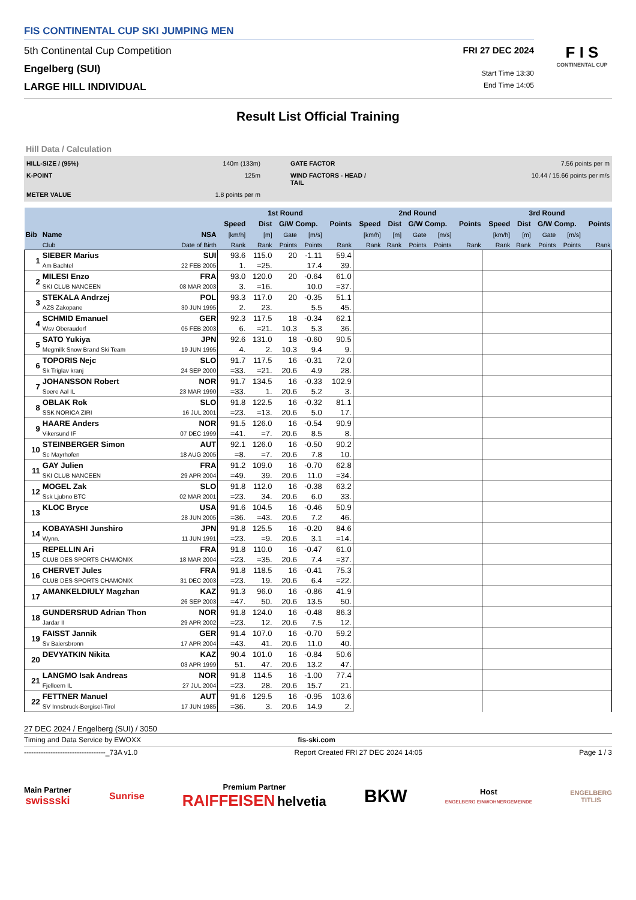FIS CONTINENTAL CUP SKI JUMPING MEN
5th Continental Cup Competition FRI 27 DEC 2024
Engelberg (SUI) Start Time 13:30
LARGE HILL INDIVIDUAL End Time 14:05
F I S
CONTINENTAL CUP
Result List Official Training
Hill Data / Calculation
HILL-SIZE / (95%) 140m (133m) GATE FACTOR 7.56 points per m K-POINT 125m WIND FACTORS - HEAD / TAIL 10.44 / 15.66 points per m/s METER VALUE 1.8 points per m
| | | | 1st Round | | | | | 2nd Round | | | | | 3rd Round | | | | |
| --- | --- | --- | --- | --- | --- | --- | --- | --- | --- | --- | --- | --- | --- | --- | --- | --- | --- |
| | | | Speed | Dist | G/W Comp. | | Points | Speed | Dist | G/W Comp. | | Points | Speed | Dist | G/W Comp. | | Points |
| Bib | Name | NSA | [km/h] | [m] | Gate | [m/s] | | [km/h] | [m] | Gate | [m/s] | | [km/h] | [m] | Gate | [m/s] | |
| | Club | Date of Birth | Rank | Rank | Points | Points | Rank | Rank | Rank | Points | Points | Rank | Rank | Rank | Points | Points | Rank |
| 1 | SIEBER Marius | SUI | 93.6 | 115.0 | 20 | -1.11 | 59.4 | | | | | | | | | | |
| | Am Bachtel | 22 FEB 2005 | 1. | =25. | | 17.4 | 39. | | | | | | | | | | |
| 2 | MILESI Enzo | FRA | 93.0 | 120.0 | 20 | -0.64 | 61.0 | | | | | | | | | | |
| | SKI CLUB NANCEEN | 08 MAR 2003 | 3. | =16. | | 10.0 | =37. | | | | | | | | | | |
| 3 | STEKALA Andrzej | POL | 93.3 | 117.0 | 20 | -0.35 | 51.1 | | | | | | | | | | |
| | AZS Zakopane | 30 JUN 1995 | 2. | 23. | | 5.5 | 45. | | | | | | | | | | |
| 4 | SCHMID Emanuel | GER | 92.3 | 117.5 | 18 | -0.34 | 62.1 | | | | | | | | | | |
| | Wsv Oberaudorf | 05 FEB 2003 | 6. | =21. | 10.3 | 5.3 | 36. | | | | | | | | | | |
| 5 | SATO Yukiya | JPN | 92.6 | 131.0 | 18 | -0.60 | 90.5 | | | | | | | | | | |
| | Megmilk Snow Brand Ski Team | 19 JUN 1995 | 4. | 2. | 10.3 | 9.4 | 9. | | | | | | | | | | |
| 6 | TOPORIS Nejc | SLO | 91.7 | 117.5 | 16 | -0.31 | 72.0 | | | | | | | | | | |
| | Sk Triglav kranj | 24 SEP 2000 | =33. | =21. | 20.6 | 4.9 | 28. | | | | | | | | | | |
| 7 | JOHANSSON Robert | NOR | 91.7 | 134.5 | 16 | -0.33 | 102.9 | | | | | | | | | | |
| | Soere Aal IL | 23 MAR 1990 | =33. | 1. | 20.6 | 5.2 | 3. | | | | | | | | | | |
| 8 | OBLAK Rok | SLO | 91.8 | 122.5 | 16 | -0.32 | 81.1 | | | | | | | | | | |
| | SSK NORICA ZIRI | 16 JUL 2001 | =23. | =13. | 20.6 | 5.0 | 17. | | | | | | | | | | |
| 9 | HAARE Anders | NOR | 91.5 | 126.0 | 16 | -0.54 | 90.9 | | | | | | | | | | |
| | Vikersund IF | 07 DEC 1999 | =41. | =7. | 20.6 | 8.5 | 8. | | | | | | | | | | |
| 10 | STEINBERGER Simon | AUT | 92.1 | 126.0 | 16 | -0.50 | 90.2 | | | | | | | | | | |
| | Sc Mayrhofen | 18 AUG 2005 | =8. | =7. | 20.6 | 7.8 | 10. | | | | | | | | | | |
| 11 | GAY Julien | FRA | 91.2 | 109.0 | 16 | -0.70 | 62.8 | | | | | | | | | | |
| | SKI CLUB NANCEEN | 29 APR 2004 | =49. | 39. | 20.6 | 11.0 | =34. | | | | | | | | | | |
| 12 | MOGEL Zak | SLO | 91.8 | 112.0 | 16 | -0.38 | 63.2 | | | | | | | | | | |
| | Ssk Ljubno BTC | 02 MAR 2001 | =23. | 34. | 20.6 | 6.0 | 33. | | | | | | | | | | |
| 13 | KLOC Bryce | USA | 91.6 | 104.5 | 16 | -0.46 | 50.9 | | | | | | | | | | |
| | | 28 JUN 2005 | =36. | =43. | 20.6 | 7.2 | 46. | | | | | | | | | | |
| 14 | KOBAYASHI Junshiro | JPN | 91.8 | 125.5 | 16 | -0.20 | 84.6 | | | | | | | | | | |
| | Wynn. | 11 JUN 1991 | =23. | =9. | 20.6 | 3.1 | =14. | | | | | | | | | | |
| 15 | REPELLIN Ari | FRA | 91.8 | 110.0 | 16 | -0.47 | 61.0 | | | | | | | | | | |
| | CLUB DES SPORTS CHAMONIX | 18 MAR 2004 | =23. | =35. | 20.6 | 7.4 | =37. | | | | | | | | | | |
| 16 | CHERVET Jules | FRA | 91.8 | 118.5 | 16 | -0.41 | 75.3 | | | | | | | | | | |
| | CLUB DES SPORTS CHAMONIX | 31 DEC 2003 | =23. | 19. | 20.6 | 6.4 | =22. | | | | | | | | | | |
| 17 | AMANKELDIULY Magzhan | KAZ | 91.3 | 96.0 | 16 | -0.86 | 41.9 | | | | | | | | | | |
| | | 26 SEP 2003 | =47. | 50. | 20.6 | 13.5 | 50. | | | | | | | | | | |
| 18 | GUNDERSRUD Adrian Thon | NOR | 91.8 | 124.0 | 16 | -0.48 | 86.3 | | | | | | | | | | |
| | Jardar II | 29 APR 2002 | =23. | 12. | 20.6 | 7.5 | 12. | | | | | | | | | | |
| 19 | FAISST Jannik | GER | 91.4 | 107.0 | 16 | -0.70 | 59.2 | | | | | | | | | | |
| | Sv Baiersbronn | 17 APR 2004 | =43. | 41. | 20.6 | 11.0 | 40. | | | | | | | | | | |
| 20 | DEVYATKIN Nikita | KAZ | 90.4 | 101.0 | 16 | -0.84 | 50.6 | | | | | | | | | | |
| | | 03 APR 1999 | 51. | 47. | 20.6 | 13.2 | 47. | | | | | | | | | | |
| 21 | LANGMO Isak Andreas | NOR | 91.8 | 114.5 | 16 | -1.00 | 77.4 | | | | | | | | | | |
| | Fjelloern IL | 27 JUL 2004 | =23. | 28. | 20.6 | 15.7 | 21. | | | | | | | | | | |
| 22 | FETTNER Manuel | AUT | 91.6 | 129.5 | 16 | -0.95 | 103.6 | | | | | | | | | | |
| | SV Innsbruck-Bergisel-Tirol | 17 JUN 1985 | =36. | 3. | 20.6 | 14.9 | 2. | | | | | | | | | | |
27 DEC 2024 / Engelberg (SUI) / 3050
Timing and Data Service by EWOXX fis-ski.com
----------------------------------_73A v1.0 Report Created FRI 27 DEC 2024 14:05 Page 1 / 3
Main Partner
swissski
Sunrise
Premium Partner
RAIFFEISEN helvetia
BKW
Host
ENGELBERG EINWOHNERGEMEINDE
ENGELBERG
TITLIS